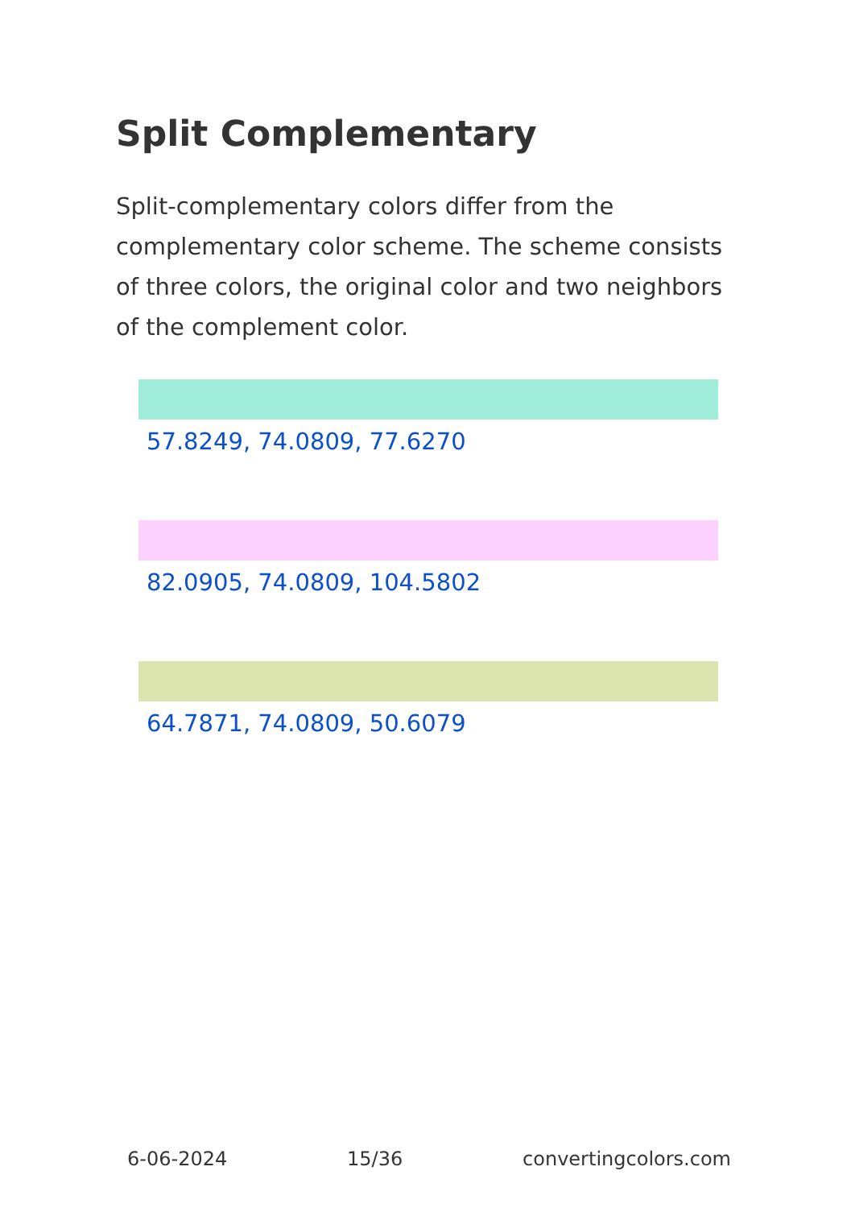Split Complementary
Split-complementary colors differ from the complementary color scheme. The scheme consists of three colors, the original color and two neighbors of the complement color.
57.8249, 74.0809, 77.6270
82.0905, 74.0809, 104.5802
64.7871, 74.0809, 50.6079
6-06-2024 15/36 convertingcolors.com